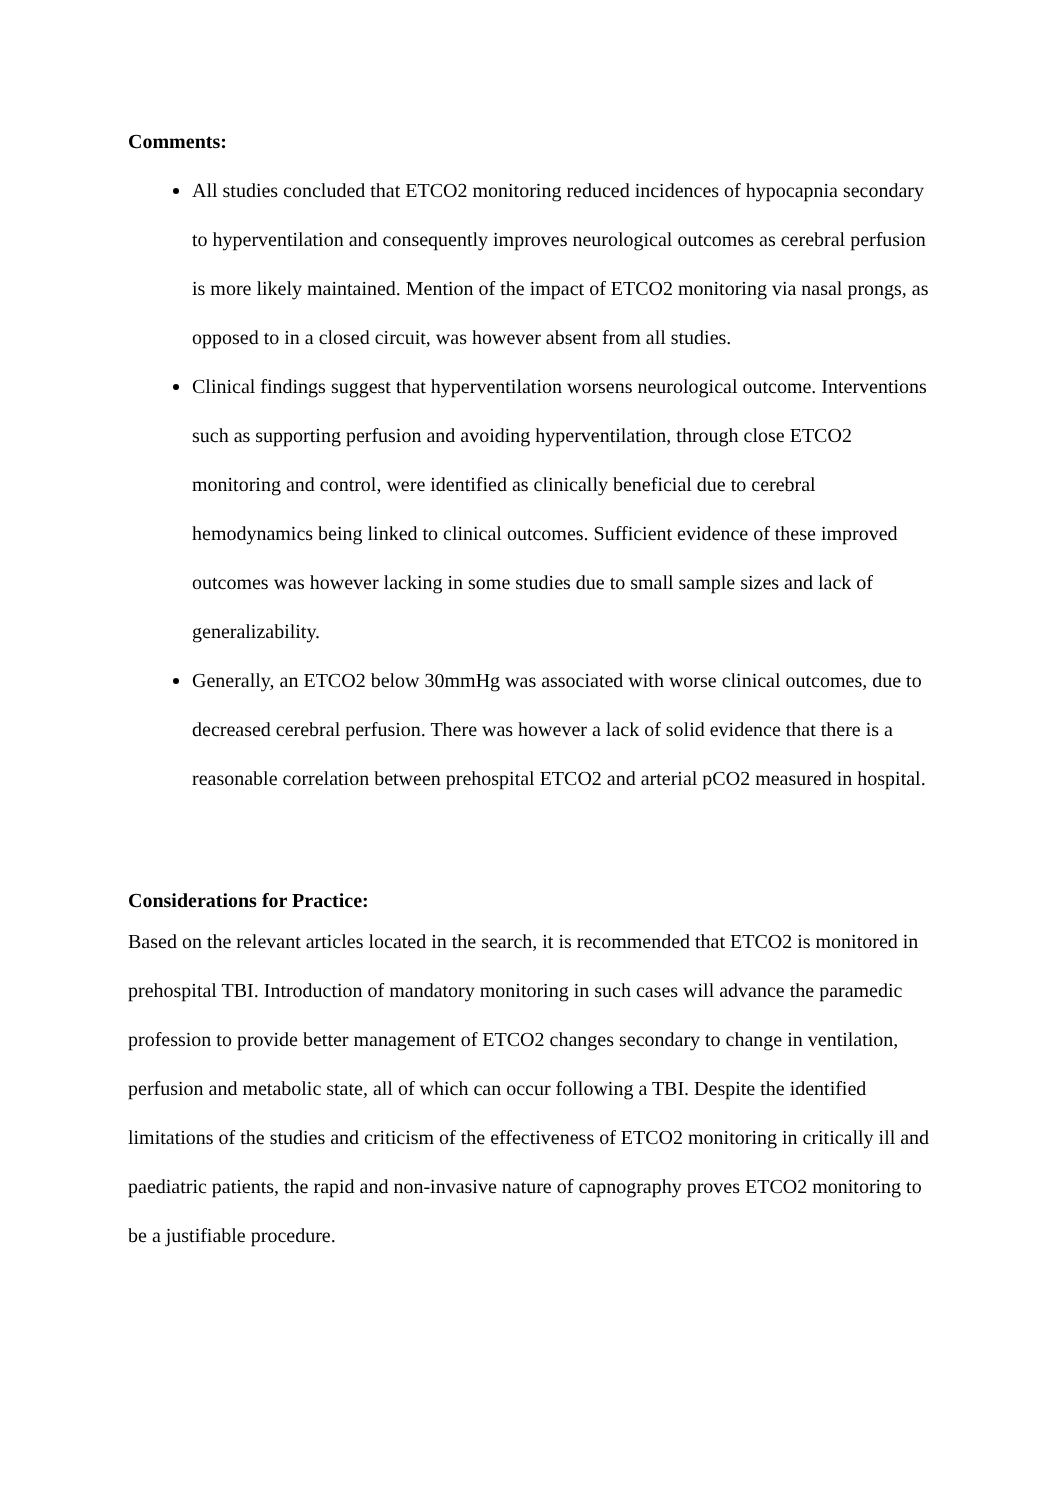Comments:
All studies concluded that ETCO2 monitoring reduced incidences of hypocapnia secondary to hyperventilation and consequently improves neurological outcomes as cerebral perfusion is more likely maintained. Mention of the impact of ETCO2 monitoring via nasal prongs, as opposed to in a closed circuit, was however absent from all studies.
Clinical findings suggest that hyperventilation worsens neurological outcome. Interventions such as supporting perfusion and avoiding hyperventilation, through close ETCO2 monitoring and control, were identified as clinically beneficial due to cerebral hemodynamics being linked to clinical outcomes. Sufficient evidence of these improved outcomes was however lacking in some studies due to small sample sizes and lack of generalizability.
Generally, an ETCO2 below 30mmHg was associated with worse clinical outcomes, due to decreased cerebral perfusion. There was however a lack of solid evidence that there is a reasonable correlation between prehospital ETCO2 and arterial pCO2 measured in hospital.
Considerations for Practice:
Based on the relevant articles located in the search, it is recommended that ETCO2 is monitored in prehospital TBI. Introduction of mandatory monitoring in such cases will advance the paramedic profession to provide better management of ETCO2 changes secondary to change in ventilation, perfusion and metabolic state, all of which can occur following a TBI. Despite the identified limitations of the studies and criticism of the effectiveness of ETCO2 monitoring in critically ill and paediatric patients, the rapid and non-invasive nature of capnography proves ETCO2 monitoring to be a justifiable procedure.